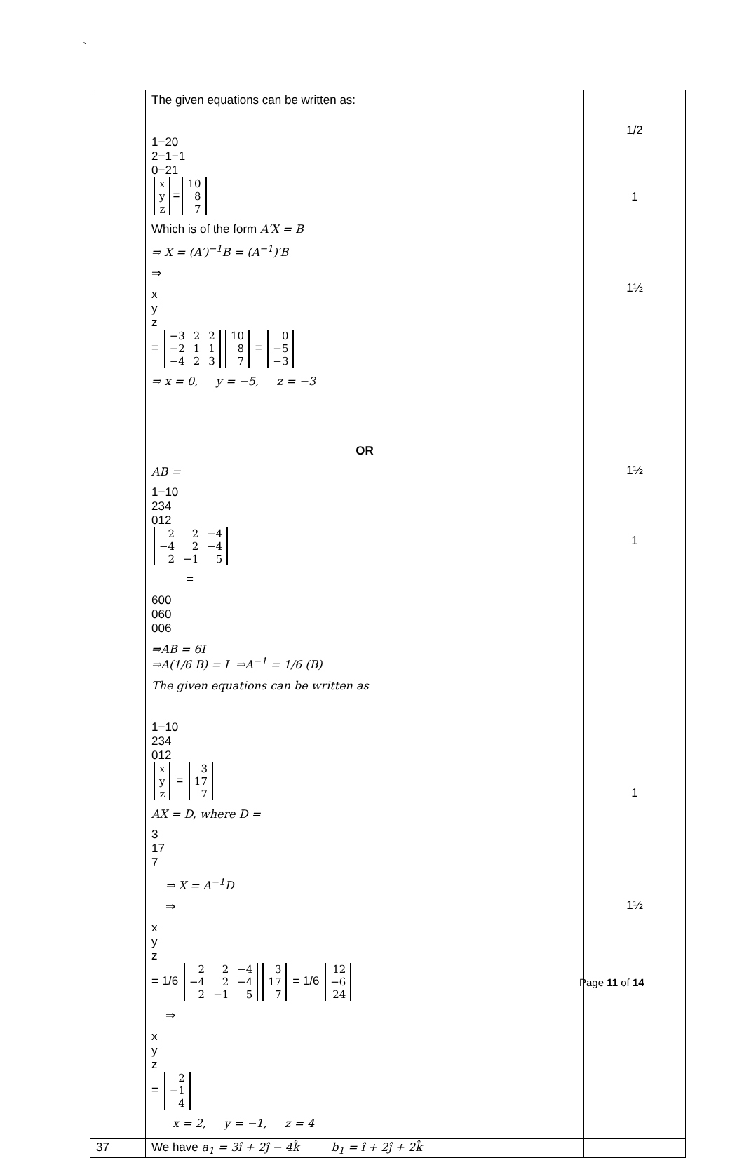`
| | The given equations can be written as: 1 −2 0 2 −1 −1 0 −2 1 x y z = 10 8 7 Which is of the form A′X = B ⇒ X = (A′)<sup>−1</sup>B = (A<sup>−1</sup>)′B ⇒ x y z = −3 2 2 −2 1 1 −4 2 3 10 8 7 = 0 −5 −3 ⇒ x = 0, y = −5, z = −3 OR AB = 1 −1 0 2 3 4 0 1 2 2 2 −4 −4 2 −4 2 −1 5 = 6 0 0 0 6 0 0 0 6 ⇒AB = 6I ⇒A(1/6 B) = I ⇒A<sup>−1</sup> = 1/6 (B) The given equations can be written as 1 −1 0 2 3 4 0 1 2 x y z = 3 17 7 AX = D, where D = 3 17 7 ⇒ X = A<sup>−1</sup>D ⇒ x y z = 1/6 2 2 −4 −4 2 −4 2 −1 5 3 17 7 = 1/6 12 −6 24 ⇒ x y z = 2 −1 4 x = 2, y = −1, z = 4 | 1/2 1 1½ 1½ 1 1 1½ |
| 37 | We have a<sub>1</sub> = 3î + 2ĵ − 4k̂ b<sub>1</sub> = î + 2ĵ + 2k̂ | |
Page 11 of 14